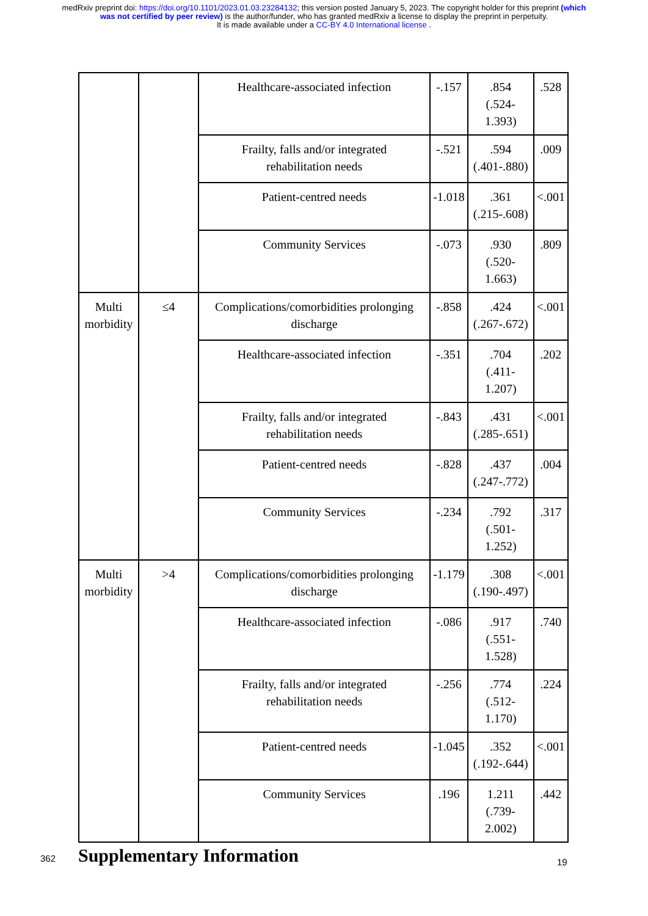medRxiv preprint doi: https://doi.org/10.1101/2023.01.03.23284132; this version posted January 5, 2023. The copyright holder for this preprint (which was not certified by peer review) is the author/funder, who has granted medRxiv a license to display the preprint in perpetuity.
It is made available under a CC-BY 4.0 International license .
| | | Healthcare-associated infection | -.157 | .854 (.524-1.393) | .528 |
| | | Frailty, falls and/or integrated rehabilitation needs | -.521 | .594 (.401-.880) | .009 |
| | | Patient-centred needs | -1.018 | .361 (.215-.608) | <.001 |
| | | Community Services | -.073 | .930 (.520-1.663) | .809 |
| Multi morbidity | ≤4 | Complications/comorbidities prolonging discharge | -.858 | .424 (.267-.672) | <.001 |
| | | Healthcare-associated infection | -.351 | .704 (.411-1.207) | .202 |
| | | Frailty, falls and/or integrated rehabilitation needs | -.843 | .431 (.285-.651) | <.001 |
| | | Patient-centred needs | -.828 | .437 (.247-.772) | .004 |
| | | Community Services | -.234 | .792 (.501-1.252) | .317 |
| Multi morbidity | >4 | Complications/comorbidities prolonging discharge | -1.179 | .308 (.190-.497) | <.001 |
| | | Healthcare-associated infection | -.086 | .917 (.551-1.528) | .740 |
| | | Frailty, falls and/or integrated rehabilitation needs | -.256 | .774 (.512-1.170) | .224 |
| | | Patient-centred needs | -1.045 | .352 (.192-.644) | <.001 |
| | | Community Services | .196 | 1.211 (.739-2.002) | .442 |
362
Supplementary Information
19